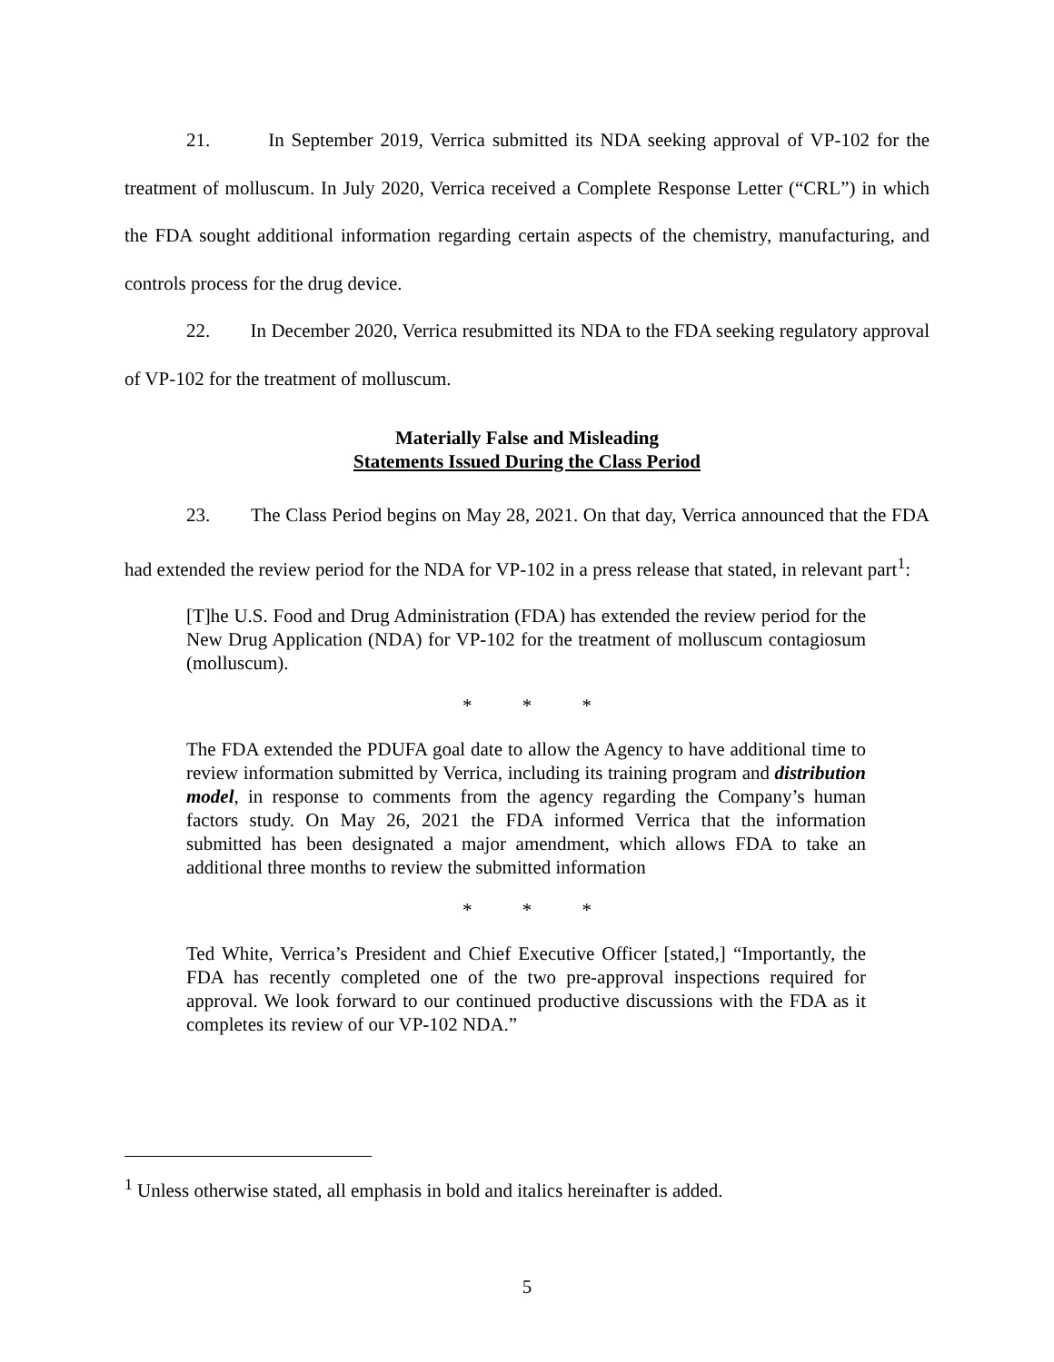21. In September 2019, Verrica submitted its NDA seeking approval of VP-102 for the treatment of molluscum. In July 2020, Verrica received a Complete Response Letter (“CRL”) in which the FDA sought additional information regarding certain aspects of the chemistry, manufacturing, and controls process for the drug device.
22. In December 2020, Verrica resubmitted its NDA to the FDA seeking regulatory approval of VP-102 for the treatment of molluscum.
Materially False and Misleading
Statements Issued During the Class Period
23. The Class Period begins on May 28, 2021. On that day, Verrica announced that the FDA had extended the review period for the NDA for VP-102 in a press release that stated, in relevant part<sup>1</sup>:
[T]he U.S. Food and Drug Administration (FDA) has extended the review period for the New Drug Application (NDA) for VP-102 for the treatment of molluscum contagiosum (molluscum).
* * *
The FDA extended the PDUFA goal date to allow the Agency to have additional time to review information submitted by Verrica, including its training program and distribution model, in response to comments from the agency regarding the Company’s human factors study. On May 26, 2021 the FDA informed Verrica that the information submitted has been designated a major amendment, which allows FDA to take an additional three months to review the submitted information
* * *
Ted White, Verrica’s President and Chief Executive Officer [stated,] “Importantly, the FDA has recently completed one of the two pre-approval inspections required for approval. We look forward to our continued productive discussions with the FDA as it completes its review of our VP-102 NDA.”
<sup>1</sup> Unless otherwise stated, all emphasis in bold and italics hereinafter is added.
5